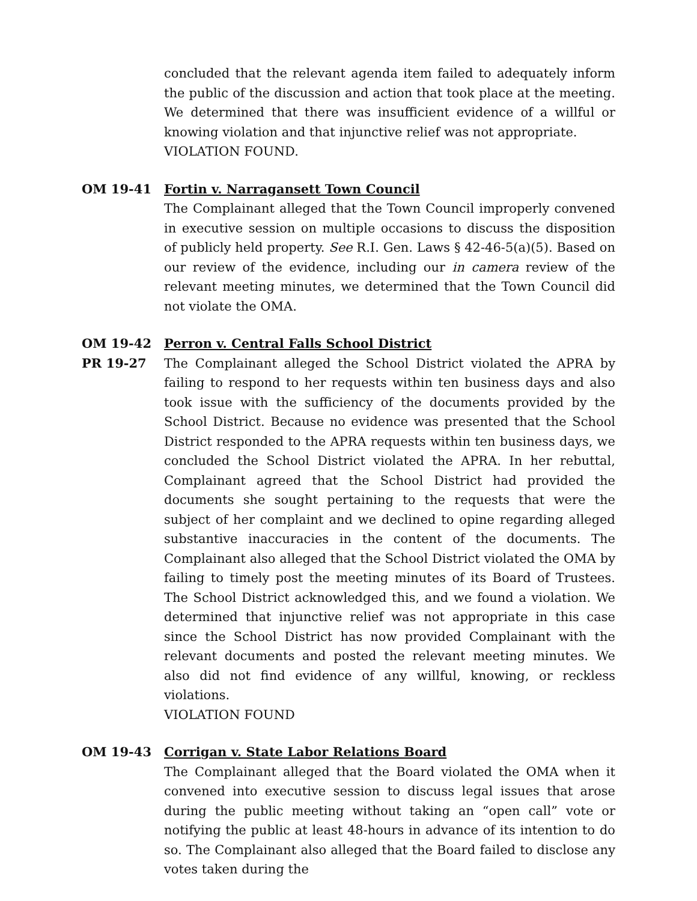concluded that the relevant agenda item failed to adequately inform the public of the discussion and action that took place at the meeting. We determined that there was insufficient evidence of a willful or knowing violation and that injunctive relief was not appropriate.
VIOLATION FOUND.
OM 19-41 Fortin v. Narragansett Town Council
The Complainant alleged that the Town Council improperly convened in executive session on multiple occasions to discuss the disposition of publicly held property. See R.I. Gen. Laws § 42-46-5(a)(5). Based on our review of the evidence, including our in camera review of the relevant meeting minutes, we determined that the Town Council did not violate the OMA.
OM 19-42
PR 19-27
Perron v. Central Falls School District
The Complainant alleged the School District violated the APRA by failing to respond to her requests within ten business days and also took issue with the sufficiency of the documents provided by the School District. Because no evidence was presented that the School District responded to the APRA requests within ten business days, we concluded the School District violated the APRA. In her rebuttal, Complainant agreed that the School District had provided the documents she sought pertaining to the requests that were the subject of her complaint and we declined to opine regarding alleged substantive inaccuracies in the content of the documents. The Complainant also alleged that the School District violated the OMA by failing to timely post the meeting minutes of its Board of Trustees. The School District acknowledged this, and we found a violation. We determined that injunctive relief was not appropriate in this case since the School District has now provided Complainant with the relevant documents and posted the relevant meeting minutes. We also did not find evidence of any willful, knowing, or reckless violations.
VIOLATION FOUND
OM 19-43 Corrigan v. State Labor Relations Board
The Complainant alleged that the Board violated the OMA when it convened into executive session to discuss legal issues that arose during the public meeting without taking an “open call” vote or notifying the public at least 48-hours in advance of its intention to do so. The Complainant also alleged that the Board failed to disclose any votes taken during the